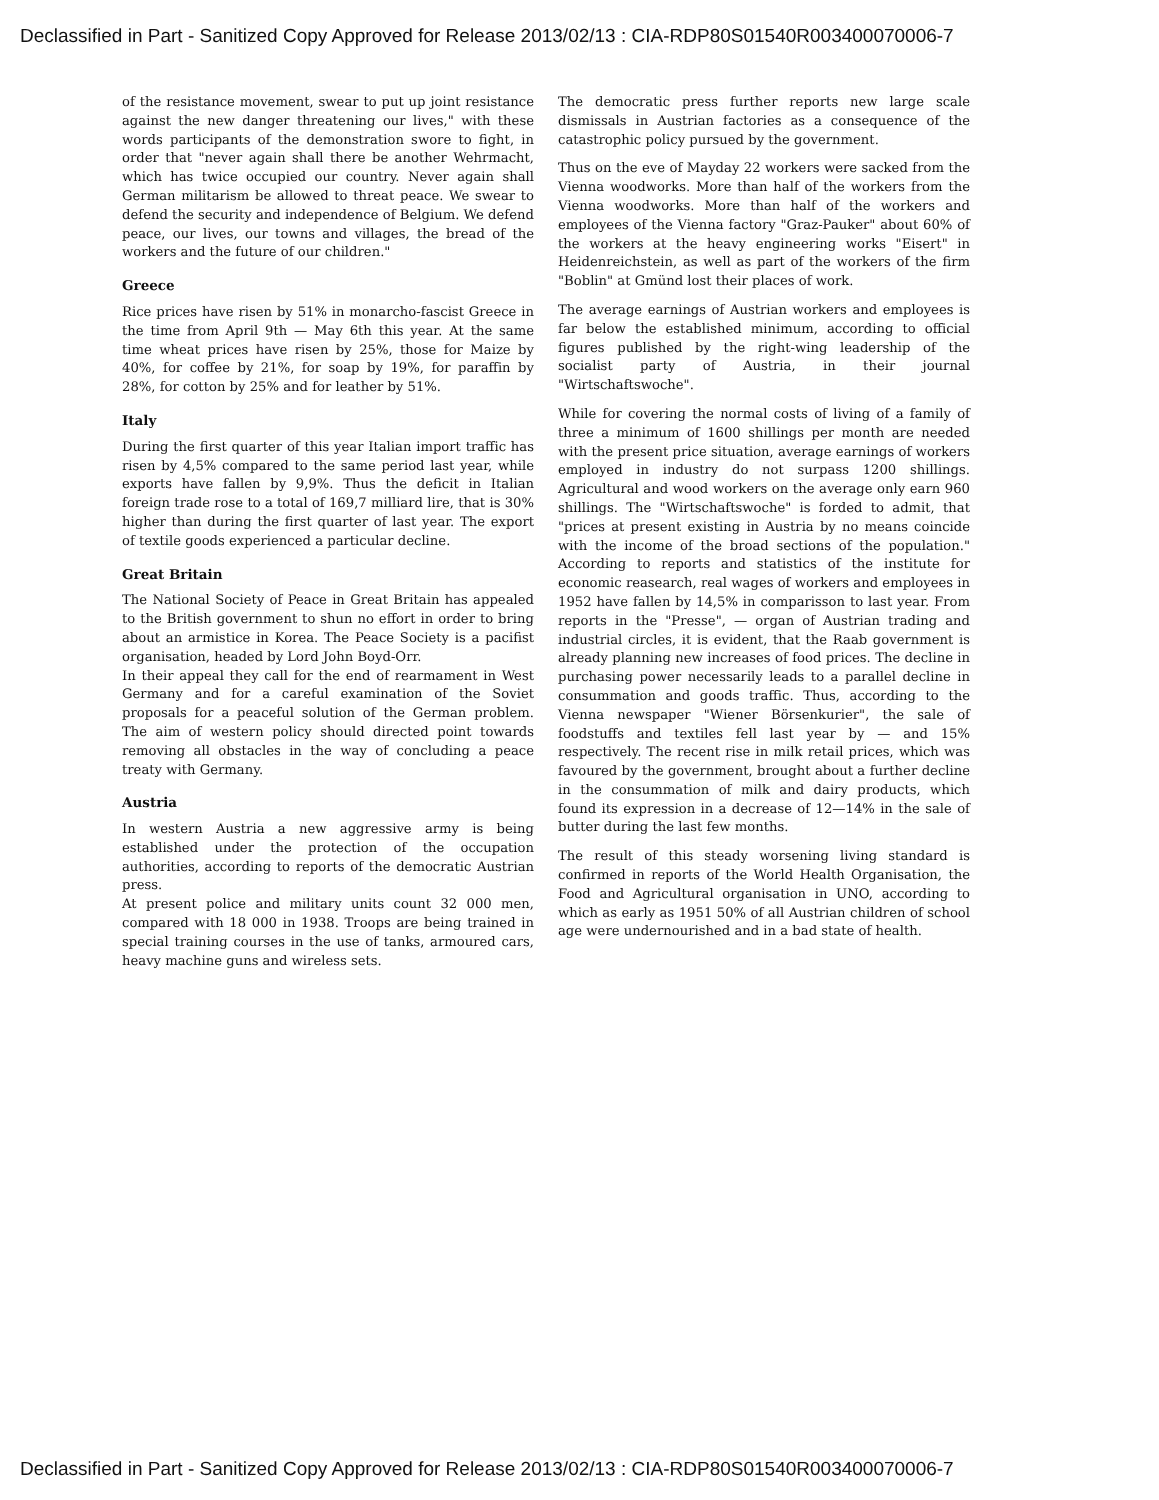Declassified in Part - Sanitized Copy Approved for Release 2013/02/13 : CIA-RDP80S01540R003400070006-7
of the resistance movement, swear to put up joint resistance against the new danger threatening our lives," with these words participants of the demonstration swore to fight, in order that "never again shall there be another Wehrmacht, which has twice occupied our country. Never again shall German militarism be allowed to threat peace. We swear to defend the security and independence of Belgium. We defend peace, our lives, our towns and villages, the bread of the workers and the future of our children."
Greece
Rice prices have risen by 51% in monarcho-fascist Greece in the time from April 9th — May 6th this year. At the same time wheat prices have risen by 25%, those for Maize by 40%, for coffee by 21%, for soap by 19%, for paraffin by 28%, for cotton by 25% and for leather by 51%.
Italy
During the first quarter of this year Italian import traffic has risen by 4,5% compared to the same period last year, while exports have fallen by 9,9%. Thus the deficit in Italian foreign trade rose to a total of 169,7 milliard lire, that is 30% higher than during the first quarter of last year. The export of textile goods experienced a particular decline.
Great Britain
The National Society of Peace in Great Britain has appealed to the British government to shun no effort in order to bring about an armistice in Korea. The Peace Society is a pacifist organisation, headed by Lord John Boyd-Orr.
In their appeal they call for the end of rearmament in West Germany and for a careful examination of the Soviet proposals for a peaceful solution of the German problem. The aim of western policy should directed point towards removing all obstacles in the way of concluding a peace treaty with Germany.
Austria
In western Austria a new aggressive army is being established under the protection of the occupation authorities, according to reports of the democratic Austrian press.
At present police and military units count 32 000 men, compared with 18 000 in 1938. Troops are being trained in special training courses in the use of tanks, armoured cars, heavy machine guns and wireless sets.
The democratic press further reports new large scale dismissals in Austrian factories as a consequence of the catastrophic policy pursued by the government.
Thus on the eve of Mayday 22 workers were sacked from the Vienna woodworks. More than half of the workers from the Vienna woodworks. More than half of the workers and employees of the Vienna factory "Graz-Pauker" about 60% of the workers at the heavy engineering works "Eisert" in Heidenreichstein, as well as part of the workers of the firm "Boblin" at Gmünd lost their places of work.
The average earnings of Austrian workers and employees is far below the established minimum, according to official figures published by the right-wing leadership of the socialist party of Austria, in their journal "Wirtschaftswoche".
While for covering the normal costs of living of a family of three a minimum of 1600 shillings per month are needed with the present price situation, average earnings of workers employed in industry do not surpass 1200 shillings. Agricultural and wood workers on the average only earn 960 shillings. The "Wirtschaftswoche" is forded to admit, that "prices at present existing in Austria by no means coincide with the income of the broad sections of the population." According to reports and statistics of the institute for economic reasearch, real wages of workers and employees in 1952 have fallen by 14,5% in comparisson to last year. From reports in the "Presse", — organ of Austrian trading and industrial circles, it is evident, that the Raab government is already planning new increases of food prices. The decline in purchasing power necessarily leads to a parallel decline in consummation and goods traffic. Thus, according to the Vienna newspaper "Wiener Börsenkurier", the sale of foodstuffs and textiles fell last year by — and 15% respectively. The recent rise in milk retail prices, which was favoured by the government, brought about a further decline in the consummation of milk and dairy products, which found its expression in a decrease of 12—14% in the sale of butter during the last few months.
The result of this steady worsening living standard is confirmed in reports of the World Health Organisation, the Food and Agricultural organisation in UNO, according to which as early as 1951 50% of all Austrian children of school age were undernourished and in a bad state of health.
Declassified in Part - Sanitized Copy Approved for Release 2013/02/13 : CIA-RDP80S01540R003400070006-7